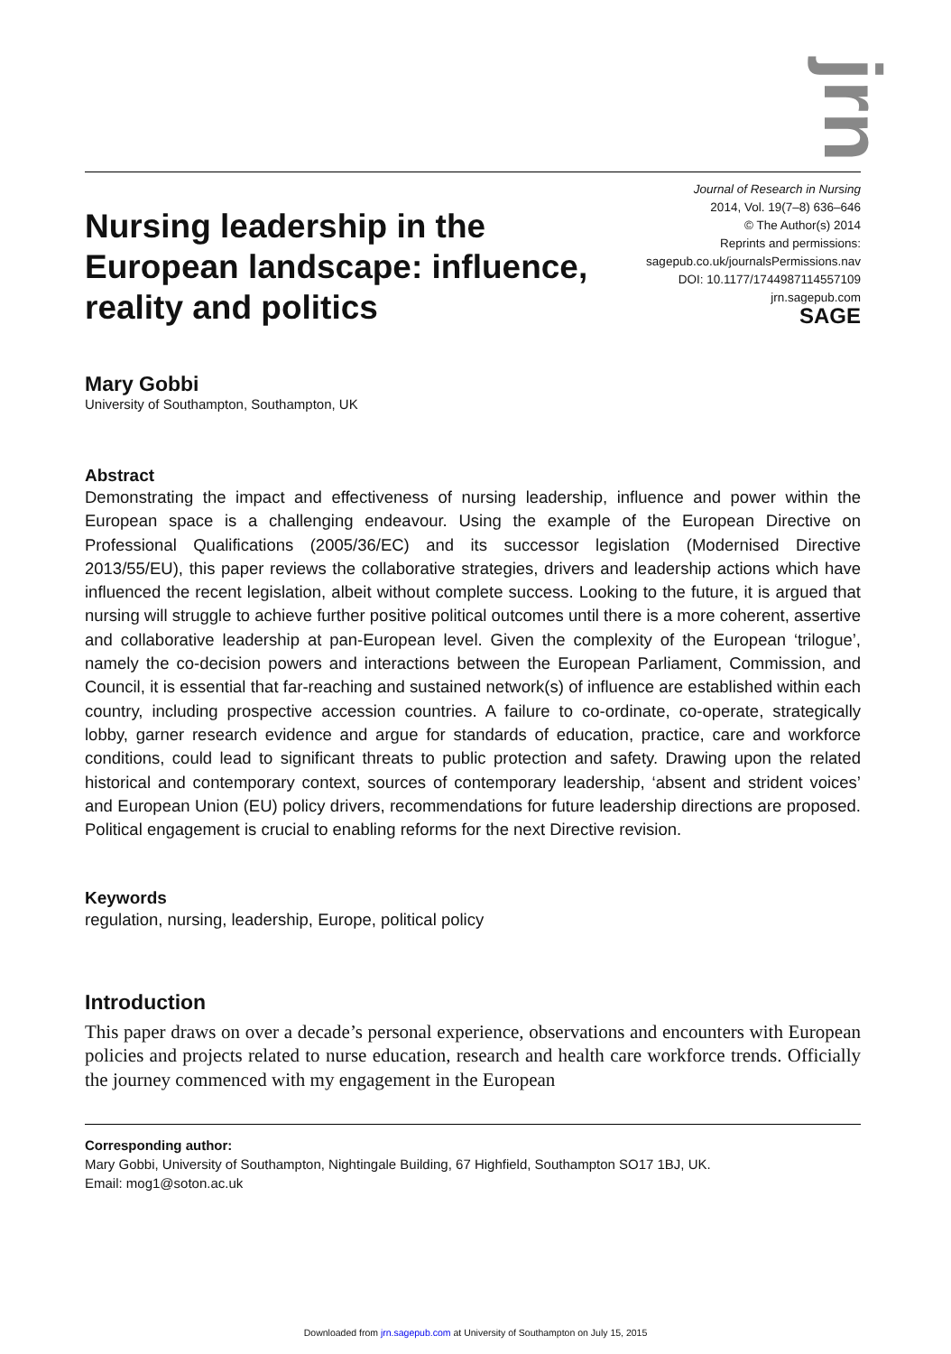jrn
Nursing leadership in the
European landscape: influence,
reality and politics
Journal of Research in Nursing
2014, Vol. 19(7–8) 636–646
© The Author(s) 2014
Reprints and permissions:
sagepub.co.uk/journalsPermissions.nav
DOI: 10.1177/1744987114557109
jrn.sagepub.com
SAGE
Mary Gobbi
University of Southampton, Southampton, UK
Abstract
Demonstrating the impact and effectiveness of nursing leadership, influence and power within the European space is a challenging endeavour. Using the example of the European Directive on Professional Qualifications (2005/36/EC) and its successor legislation (Modernised Directive 2013/55/EU), this paper reviews the collaborative strategies, drivers and leadership actions which have influenced the recent legislation, albeit without complete success. Looking to the future, it is argued that nursing will struggle to achieve further positive political outcomes until there is a more coherent, assertive and collaborative leadership at pan-European level. Given the complexity of the European ‘trilogue’, namely the co-decision powers and interactions between the European Parliament, Commission, and Council, it is essential that far-reaching and sustained network(s) of influence are established within each country, including prospective accession countries. A failure to co-ordinate, co-operate, strategically lobby, garner research evidence and argue for standards of education, practice, care and workforce conditions, could lead to significant threats to public protection and safety. Drawing upon the related historical and contemporary context, sources of contemporary leadership, ‘absent and strident voices’ and European Union (EU) policy drivers, recommendations for future leadership directions are proposed. Political engagement is crucial to enabling reforms for the next Directive revision.
Keywords
regulation, nursing, leadership, Europe, political policy
Introduction
This paper draws on over a decade’s personal experience, observations and encounters with European policies and projects related to nurse education, research and health care workforce trends. Officially the journey commenced with my engagement in the European
Corresponding author:
Mary Gobbi, University of Southampton, Nightingale Building, 67 Highfield, Southampton SO17 1BJ, UK.
Email: mog1@soton.ac.uk
Downloaded from jrn.sagepub.com at University of Southampton on July 15, 2015